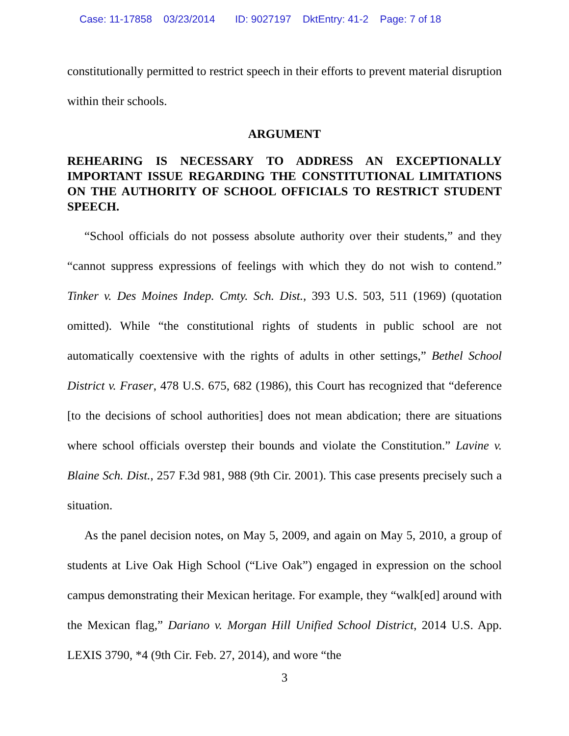Case: 11-17858 03/23/2014 ID: 9027197 DktEntry: 41-2 Page: 7 of 18
constitutionally permitted to restrict speech in their efforts to prevent material disruption within their schools.
ARGUMENT
REHEARING IS NECESSARY TO ADDRESS AN EXCEPTIONALLY IMPORTANT ISSUE REGARDING THE CONSTITUTIONAL LIMITATIONS ON THE AUTHORITY OF SCHOOL OFFICIALS TO RESTRICT STUDENT SPEECH.
“School officials do not possess absolute authority over their students,” and they “cannot suppress expressions of feelings with which they do not wish to contend.” Tinker v. Des Moines Indep. Cmty. Sch. Dist., 393 U.S. 503, 511 (1969) (quotation omitted). While “the constitutional rights of students in public school are not automatically coextensive with the rights of adults in other settings,” Bethel School District v. Fraser, 478 U.S. 675, 682 (1986), this Court has recognized that “deference [to the decisions of school authorities] does not mean abdication; there are situations where school officials overstep their bounds and violate the Constitution.” Lavine v. Blaine Sch. Dist., 257 F.3d 981, 988 (9th Cir. 2001). This case presents precisely such a situation.
As the panel decision notes, on May 5, 2009, and again on May 5, 2010, a group of students at Live Oak High School (“Live Oak”) engaged in expression on the school campus demonstrating their Mexican heritage. For example, they “walk[ed] around with the Mexican flag,” Dariano v. Morgan Hill Unified School District, 2014 U.S. App. LEXIS 3790, *4 (9th Cir. Feb. 27, 2014), and wore “the
3